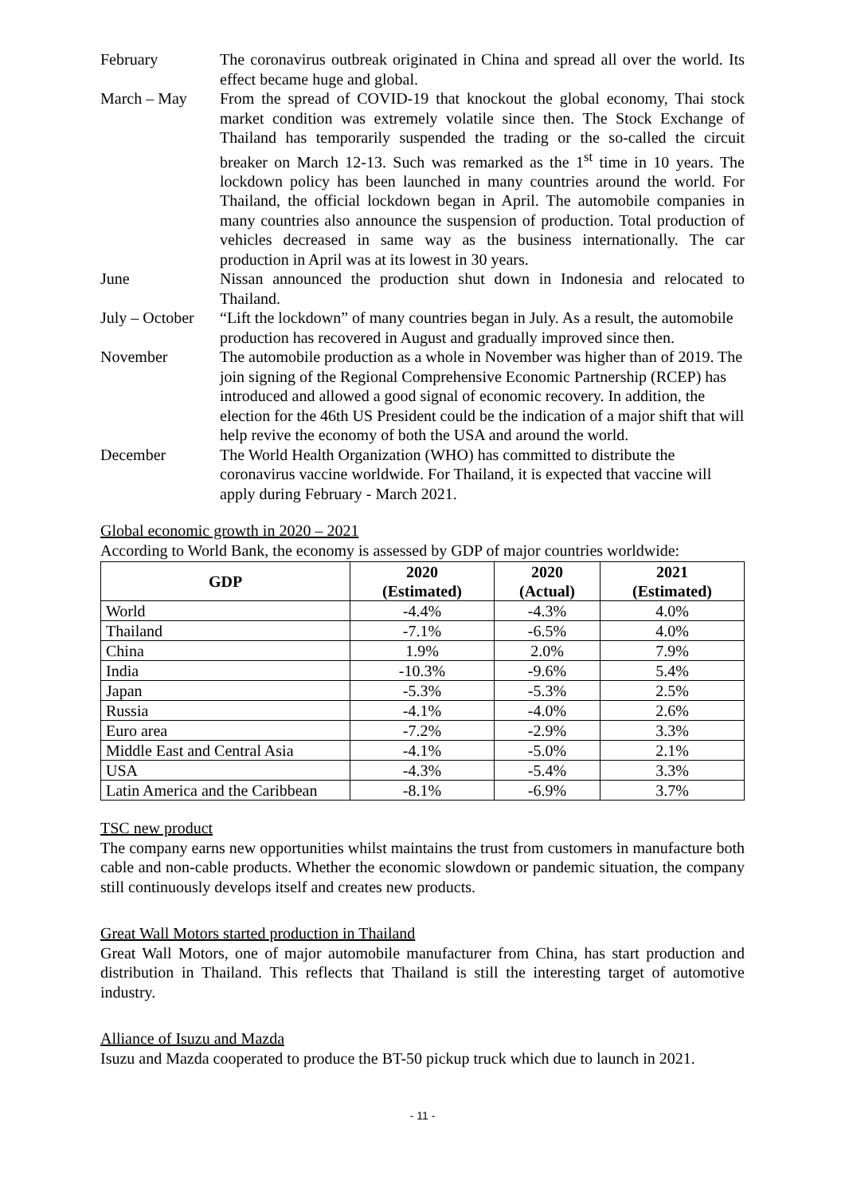February The coronavirus outbreak originated in China and spread all over the world. Its effect became huge and global.
March – May From the spread of COVID-19 that knockout the global economy, Thai stock market condition was extremely volatile since then. The Stock Exchange of Thailand has temporarily suspended the trading or the so-called the circuit breaker on March 12-13. Such was remarked as the 1<sup>st</sup> time in 10 years. The lockdown policy has been launched in many countries around the world. For Thailand, the official lockdown began in April. The automobile companies in many countries also announce the suspension of production. Total production of vehicles decreased in same way as the business internationally. The car production in April was at its lowest in 30 years.
June Nissan announced the production shut down in Indonesia and relocated to Thailand.
July – October
“Lift the lockdown” of many countries began in July. As a result, the automobile production has recovered in August and gradually improved since then.
November The automobile production as a whole in November was higher than of 2019. The join signing of the Regional Comprehensive Economic Partnership (RCEP) has introduced and allowed a good signal of economic recovery. In addition, the election for the 46th US President could be the indication of a major shift that will help revive the economy of both the USA and around the world.
December The World Health Organization (WHO) has committed to distribute the coronavirus vaccine worldwide. For Thailand, it is expected that vaccine will apply during February - March 2021.
Global economic growth in 2020 – 2021
According to World Bank, the economy is assessed by GDP of major countries worldwide:
| GDP | 2020 (Estimated) | 2020 (Actual) | 2021 (Estimated) |
| --- | --- | --- | --- |
| World | -4.4% | -4.3% | 4.0% |
| Thailand | -7.1% | -6.5% | 4.0% |
| China | 1.9% | 2.0% | 7.9% |
| India | -10.3% | -9.6% | 5.4% |
| Japan | -5.3% | -5.3% | 2.5% |
| Russia | -4.1% | -4.0% | 2.6% |
| Euro area | -7.2% | -2.9% | 3.3% |
| Middle East and Central Asia | -4.1% | -5.0% | 2.1% |
| USA | -4.3% | -5.4% | 3.3% |
| Latin America and the Caribbean | -8.1% | -6.9% | 3.7% |
TSC new product
The company earns new opportunities whilst maintains the trust from customers in manufacture both cable and non-cable products. Whether the economic slowdown or pandemic situation, the company still continuously develops itself and creates new products.
Great Wall Motors started production in Thailand
Great Wall Motors, one of major automobile manufacturer from China, has start production and distribution in Thailand. This reflects that Thailand is still the interesting target of automotive industry.
Alliance of Isuzu and Mazda
Isuzu and Mazda cooperated to produce the BT-50 pickup truck which due to launch in 2021.
- 11 -